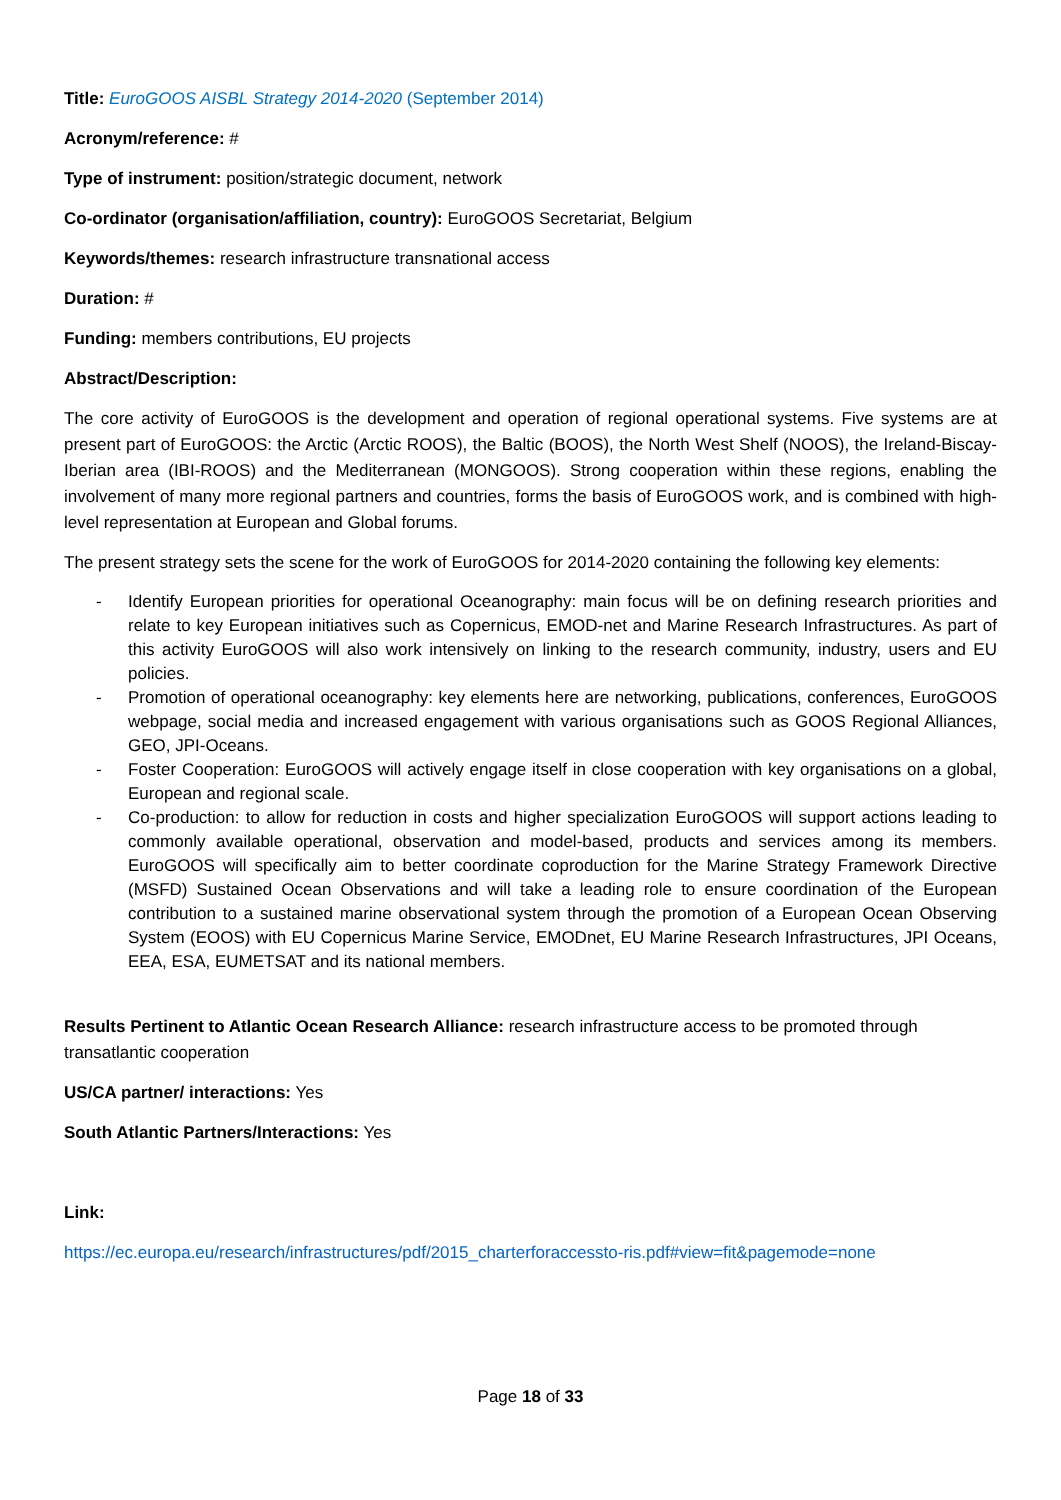Title: EuroGOOS AISBL Strategy 2014-2020 (September 2014)
Acronym/reference: #
Type of instrument: position/strategic document, network
Co-ordinator (organisation/affiliation, country): EuroGOOS Secretariat, Belgium
Keywords/themes: research infrastructure transnational access
Duration: #
Funding: members contributions, EU projects
Abstract/Description:
The core activity of EuroGOOS is the development and operation of regional operational systems. Five systems are at present part of EuroGOOS: the Arctic (Arctic ROOS), the Baltic (BOOS), the North West Shelf (NOOS), the Ireland-Biscay-Iberian area (IBI-ROOS) and the Mediterranean (MONGOOS). Strong cooperation within these regions, enabling the involvement of many more regional partners and countries, forms the basis of EuroGOOS work, and is combined with high-level representation at European and Global forums.
The present strategy sets the scene for the work of EuroGOOS for 2014-2020 containing the following key elements:
- Identify European priorities for operational Oceanography: main focus will be on defining research priorities and relate to key European initiatives such as Copernicus, EMOD-net and Marine Research Infrastructures. As part of this activity EuroGOOS will also work intensively on linking to the research community, industry, users and EU policies.
- Promotion of operational oceanography: key elements here are networking, publications, conferences, EuroGOOS webpage, social media and increased engagement with various organisations such as GOOS Regional Alliances, GEO, JPI-Oceans.
- Foster Cooperation: EuroGOOS will actively engage itself in close cooperation with key organisations on a global, European and regional scale.
- Co-production: to allow for reduction in costs and higher specialization EuroGOOS will support actions leading to commonly available operational, observation and model-based, products and services among its members. EuroGOOS will specifically aim to better coordinate coproduction for the Marine Strategy Framework Directive (MSFD) Sustained Ocean Observations and will take a leading role to ensure coordination of the European contribution to a sustained marine observational system through the promotion of a European Ocean Observing System (EOOS) with EU Copernicus Marine Service, EMODnet, EU Marine Research Infrastructures, JPI Oceans, EEA, ESA, EUMETSAT and its national members.
Results Pertinent to Atlantic Ocean Research Alliance: research infrastructure access to be promoted through transatlantic cooperation
US/CA partner/ interactions: Yes
South Atlantic Partners/Interactions: Yes
Link:
https://ec.europa.eu/research/infrastructures/pdf/2015_charterforaccessto-ris.pdf#view=fit&pagemode=none
Page 18 of 33